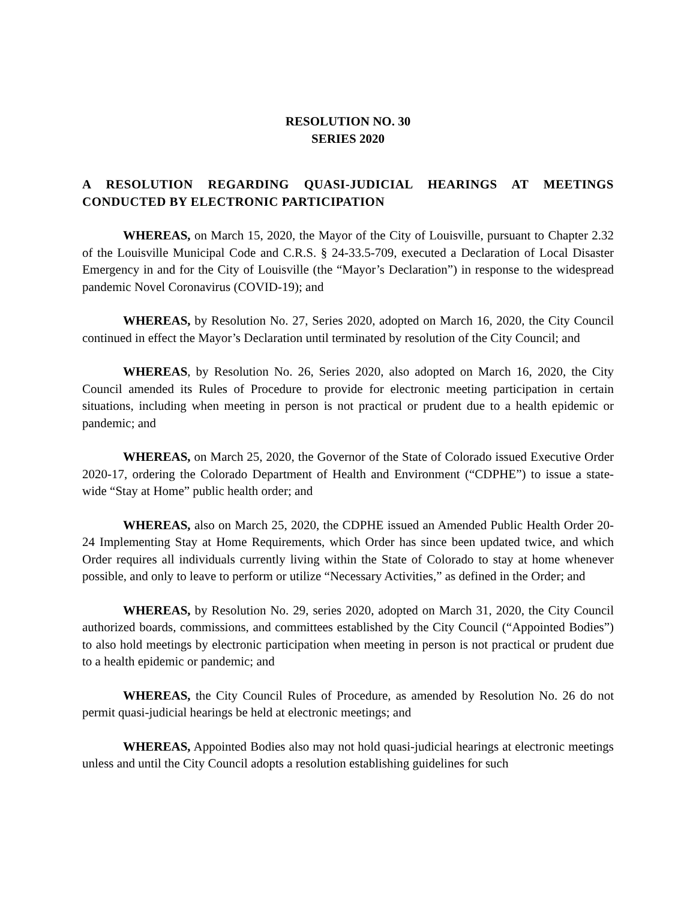RESOLUTION NO. 30
SERIES 2020
A RESOLUTION REGARDING QUASI-JUDICIAL HEARINGS AT MEETINGS CONDUCTED BY ELECTRONIC PARTICIPATION
WHEREAS, on March 15, 2020, the Mayor of the City of Louisville, pursuant to Chapter 2.32 of the Louisville Municipal Code and C.R.S. § 24-33.5-709, executed a Declaration of Local Disaster Emergency in and for the City of Louisville (the “Mayor’s Declaration”) in response to the widespread pandemic Novel Coronavirus (COVID-19); and
WHEREAS, by Resolution No. 27, Series 2020, adopted on March 16, 2020, the City Council continued in effect the Mayor’s Declaration until terminated by resolution of the City Council; and
WHEREAS, by Resolution No. 26, Series 2020, also adopted on March 16, 2020, the City Council amended its Rules of Procedure to provide for electronic meeting participation in certain situations, including when meeting in person is not practical or prudent due to a health epidemic or pandemic; and
WHEREAS, on March 25, 2020, the Governor of the State of Colorado issued Executive Order 2020-17, ordering the Colorado Department of Health and Environment (“CDPHE”) to issue a state-wide “Stay at Home” public health order; and
WHEREAS, also on March 25, 2020, the CDPHE issued an Amended Public Health Order 20-24 Implementing Stay at Home Requirements, which Order has since been updated twice, and which Order requires all individuals currently living within the State of Colorado to stay at home whenever possible, and only to leave to perform or utilize “Necessary Activities,” as defined in the Order; and
WHEREAS, by Resolution No. 29, series 2020, adopted on March 31, 2020, the City Council authorized boards, commissions, and committees established by the City Council (“Appointed Bodies”) to also hold meetings by electronic participation when meeting in person is not practical or prudent due to a health epidemic or pandemic; and
WHEREAS, the City Council Rules of Procedure, as amended by Resolution No. 26 do not permit quasi-judicial hearings be held at electronic meetings; and
WHEREAS, Appointed Bodies also may not hold quasi-judicial hearings at electronic meetings unless and until the City Council adopts a resolution establishing guidelines for such